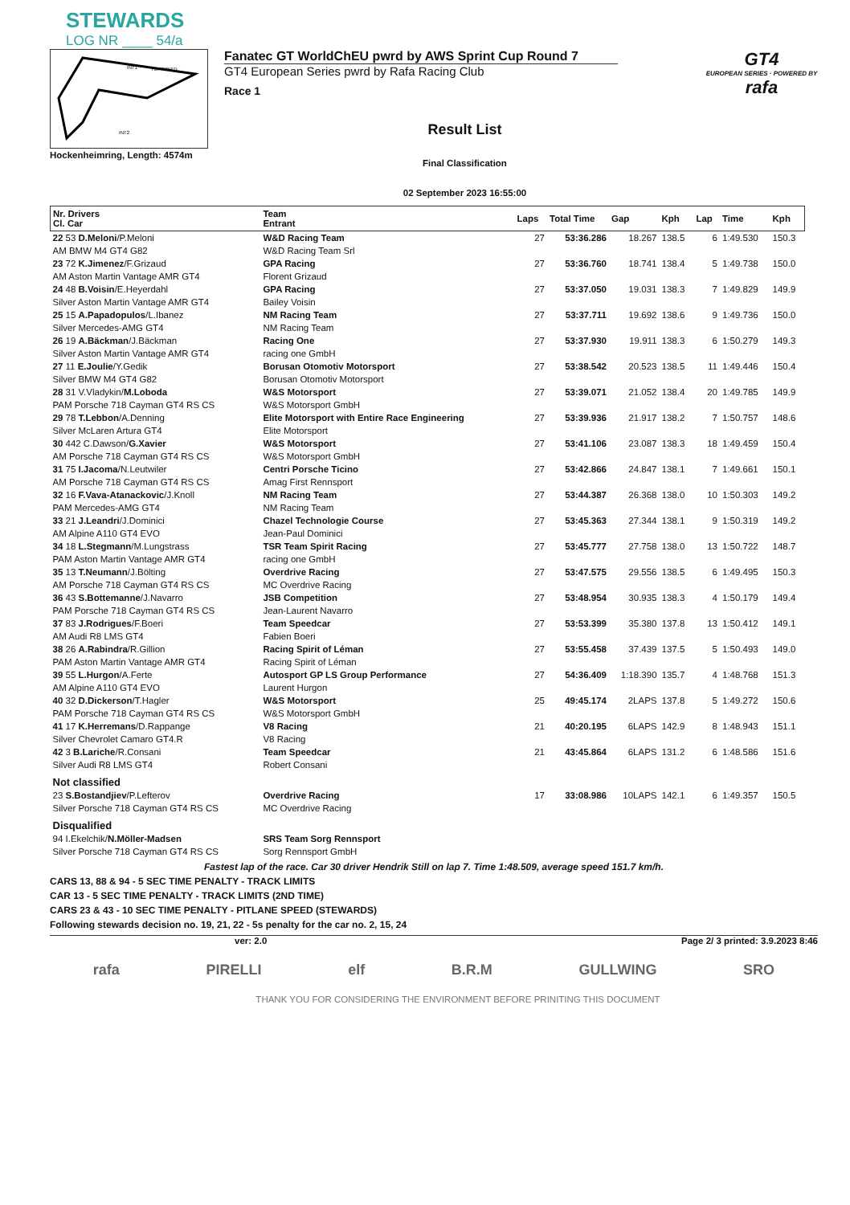STEWARDS
LOG NR ____ 54/a
INT1
TOPSPEED
INT2
Hockenheimring, Length: 4574m
Fanatec GT WorldChEU pwrd by AWS Sprint Cup Round 7
GT4 European Series pwrd by Rafa Racing Club
Race 1
Result List
Final Classification
02 September 2023 16:55:00
GT4
EUROPEAN SERIES · POWERED BY
rafa
| Nr. Drivers Cl. Car | Team Entrant | Laps | Total Time | Gap | Kph | Lap | Time | Kph |
| --- | --- | --- | --- | --- | --- | --- | --- | --- |
| 22 53 D.Meloni /P.Meloni AM BMW M4 GT4 G82 | W&D Racing Team W&D Racing Team Srl | 27 | 53:36.286 | 18.267 | 138.5 | 6 | 1:49.530 | 150.3 |
| 23 72 K.Jimenez /F.Grizaud AM Aston Martin Vantage AMR GT4 | GPA Racing Florent Grizaud | 27 | 53:36.760 | 18.741 | 138.4 | 5 | 1:49.738 | 150.0 |
| 24 48 B.Voisin /E.Heyerdahl Silver Aston Martin Vantage AMR GT4 | GPA Racing Bailey Voisin | 27 | 53:37.050 | 19.031 | 138.3 | 7 | 1:49.829 | 149.9 |
| 25 15 A.Papadopulos /L.Ibanez Silver Mercedes-AMG GT4 | NM Racing Team NM Racing Team | 27 | 53:37.711 | 19.692 | 138.6 | 9 | 1:49.736 | 150.0 |
| 26 19 A.Bäckman /J.Bäckman Silver Aston Martin Vantage AMR GT4 | Racing One racing one GmbH | 27 | 53:37.930 | 19.911 | 138.3 | 6 | 1:50.279 | 149.3 |
| 27 11 E.Joulie /Y.Gedik Silver BMW M4 GT4 G82 | Borusan Otomotiv Motorsport Borusan Otomotiv Motorsport | 27 | 53:38.542 | 20.523 | 138.5 | 11 | 1:49.446 | 150.4 |
| 28 31 V.Vladykin/ M.Loboda PAM Porsche 718 Cayman GT4 RS CS | W&S Motorsport W&S Motorsport GmbH | 27 | 53:39.071 | 21.052 | 138.4 | 20 | 1:49.785 | 149.9 |
| 29 78 T.Lebbon /A.Denning Silver McLaren Artura GT4 | Elite Motorsport with Entire Race Engineering Elite Motorsport | 27 | 53:39.936 | 21.917 | 138.2 | 7 | 1:50.757 | 148.6 |
| 30 442 C.Dawson/ G.Xavier AM Porsche 718 Cayman GT4 RS CS | W&S Motorsport W&S Motorsport GmbH | 27 | 53:41.106 | 23.087 | 138.3 | 18 | 1:49.459 | 150.4 |
| 31 75 I.Jacoma /N.Leutwiler AM Porsche 718 Cayman GT4 RS CS | Centri Porsche Ticino Amag First Rennsport | 27 | 53:42.866 | 24.847 | 138.1 | 7 | 1:49.661 | 150.1 |
| 32 16 F.Vava-Atanackovic /J.Knoll PAM Mercedes-AMG GT4 | NM Racing Team NM Racing Team | 27 | 53:44.387 | 26.368 | 138.0 | 10 | 1:50.303 | 149.2 |
| 33 21 J.Leandri /J.Dominici AM Alpine A110 GT4 EVO | Chazel Technologie Course Jean-Paul Dominici | 27 | 53:45.363 | 27.344 | 138.1 | 9 | 1:50.319 | 149.2 |
| 34 18 L.Stegmann /M.Lungstrass PAM Aston Martin Vantage AMR GT4 | TSR Team Spirit Racing racing one GmbH | 27 | 53:45.777 | 27.758 | 138.0 | 13 | 1:50.722 | 148.7 |
| 35 13 T.Neumann /J.Bölting AM Porsche 718 Cayman GT4 RS CS | Overdrive Racing MC Overdrive Racing | 27 | 53:47.575 | 29.556 | 138.5 | 6 | 1:49.495 | 150.3 |
| 36 43 S.Bottemanne /J.Navarro PAM Porsche 718 Cayman GT4 RS CS | JSB Competition Jean-Laurent Navarro | 27 | 53:48.954 | 30.935 | 138.3 | 4 | 1:50.179 | 149.4 |
| 37 83 J.Rodrigues /F.Boeri AM Audi R8 LMS GT4 | Team Speedcar Fabien Boeri | 27 | 53:53.399 | 35.380 | 137.8 | 13 | 1:50.412 | 149.1 |
| 38 26 A.Rabindra /R.Gillion PAM Aston Martin Vantage AMR GT4 | Racing Spirit of Léman Racing Spirit of Léman | 27 | 53:55.458 | 37.439 | 137.5 | 5 | 1:50.493 | 149.0 |
| 39 55 L.Hurgon /A.Ferte AM Alpine A110 GT4 EVO | Autosport GP LS Group Performance Laurent Hurgon | 27 | 54:36.409 | 1:18.390 | 135.7 | 4 | 1:48.768 | 151.3 |
| 40 32 D.Dickerson /T.Hagler PAM Porsche 718 Cayman GT4 RS CS | W&S Motorsport W&S Motorsport GmbH | 25 | 49:45.174 | 2LAPS | 137.8 | 5 | 1:49.272 | 150.6 |
| 41 17 K.Herremans /D.Rappange Silver Chevrolet Camaro GT4.R | V8 Racing V8 Racing | 21 | 40:20.195 | 6LAPS | 142.9 | 8 | 1:48.943 | 151.1 |
| 42 3 B.Lariche /R.Consani Silver Audi R8 LMS GT4 | Team Speedcar Robert Consani | 21 | 43:45.864 | 6LAPS | 131.2 | 6 | 1:48.586 | 151.6 |
| Not classified | | | | | | | | |
| 23 S.Bostandjiev /P.Lefterov Silver Porsche 718 Cayman GT4 RS CS | Overdrive Racing MC Overdrive Racing | 17 | 33:08.986 | 10LAPS | 142.1 | 6 | 1:49.357 | 150.5 |
| Disqualified | | | | | | | | |
| 94 I.Ekelchik/ N.Möller-Madsen Silver Porsche 718 Cayman GT4 RS CS | SRS Team Sorg Rennsport Sorg Rennsport GmbH | | | | | | | |
Fastest lap of the race. Car 30 driver Hendrik Still on lap 7. Time 1:48.509, average speed 151.7 km/h.
CARS 13, 88 & 94 - 5 SEC TIME PENALTY - TRACK LIMITS
CAR 13 - 5 SEC TIME PENALTY - TRACK LIMITS (2ND TIME)
CARS 23 & 43 - 10 SEC TIME PENALTY - PITLANE SPEED (STEWARDS)
Following stewards decision no. 19, 21, 22 - 5s penalty for the car no. 2, 15, 24
ver: 2.0 Page 2/ 3 printed: 3.9.2023 8:46
rafa PIRELLI elf B.R.M GULLWING SRO
THANK YOU FOR CONSIDERING THE ENVIRONMENT BEFORE PRINITING THIS DOCUMENT